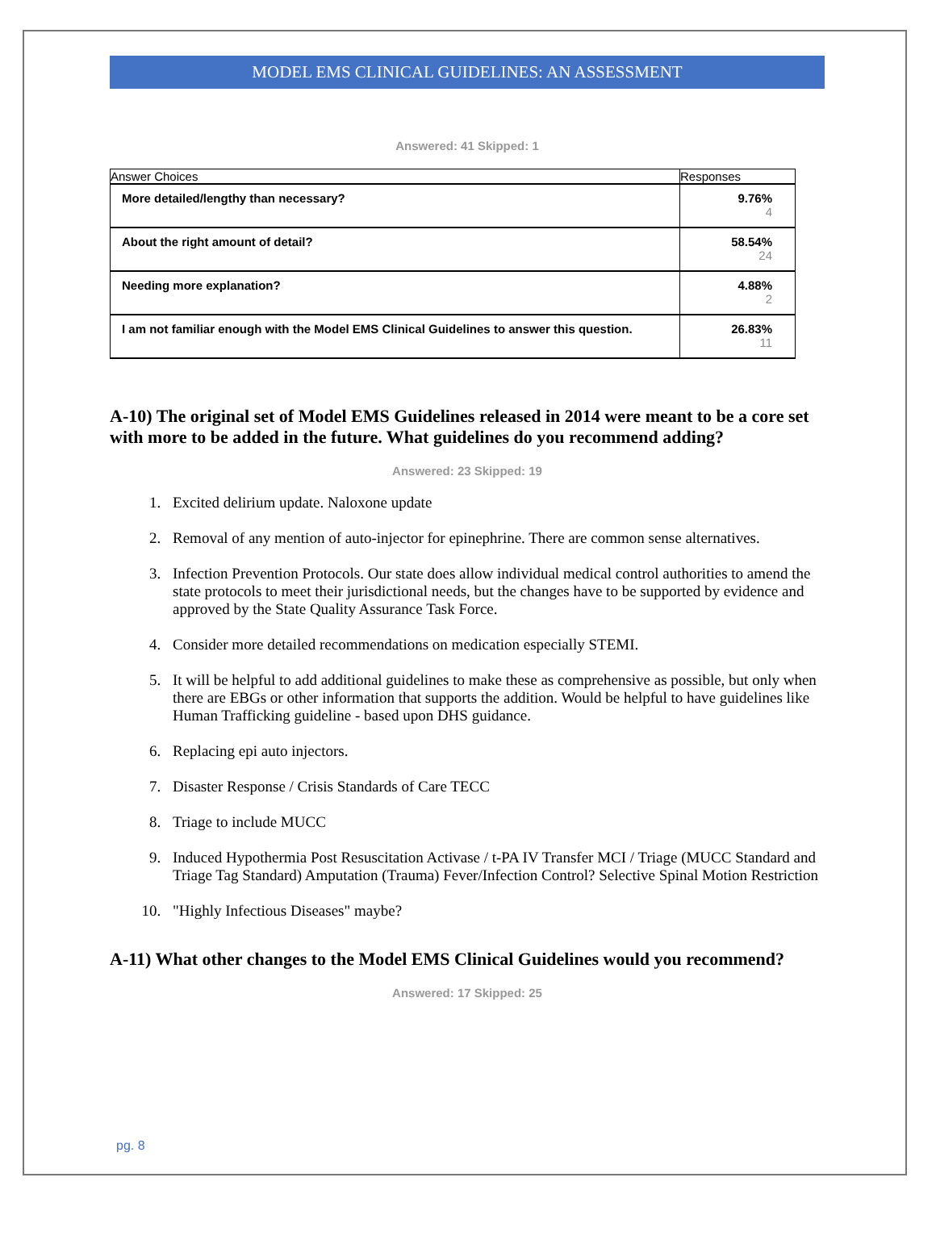MODEL EMS CLINICAL GUIDELINES: AN ASSESSMENT
Answered: 41 Skipped: 1
| Answer Choices | Responses |
| --- | --- |
| More detailed/lengthy than necessary? | 9.76% 4 |
| About the right amount of detail? | 58.54% 24 |
| Needing more explanation? | 4.88% 2 |
| I am not familiar enough with the Model EMS Clinical Guidelines to answer this question. | 26.83% 11 |
A-10) The original set of Model EMS Guidelines released in 2014 were meant to be a core set with more to be added in the future. What guidelines do you recommend adding?
Answered: 23 Skipped: 19
1. Excited delirium update. Naloxone update
2. Removal of any mention of auto-injector for epinephrine. There are common sense alternatives.
3. Infection Prevention Protocols. Our state does allow individual medical control authorities to amend the state protocols to meet their jurisdictional needs, but the changes have to be supported by evidence and approved by the State Quality Assurance Task Force.
4. Consider more detailed recommendations on medication especially STEMI.
5. It will be helpful to add additional guidelines to make these as comprehensive as possible, but only when there are EBGs or other information that supports the addition. Would be helpful to have guidelines like Human Trafficking guideline - based upon DHS guidance.
6. Replacing epi auto injectors.
7. Disaster Response / Crisis Standards of Care TECC
8. Triage to include MUCC
9. Induced Hypothermia Post Resuscitation Activase / t-PA IV Transfer MCI / Triage (MUCC Standard and Triage Tag Standard) Amputation (Trauma) Fever/Infection Control? Selective Spinal Motion Restriction
10. "Highly Infectious Diseases" maybe?
A-11) What other changes to the Model EMS Clinical Guidelines would you recommend?
Answered: 17 Skipped: 25
pg. 8